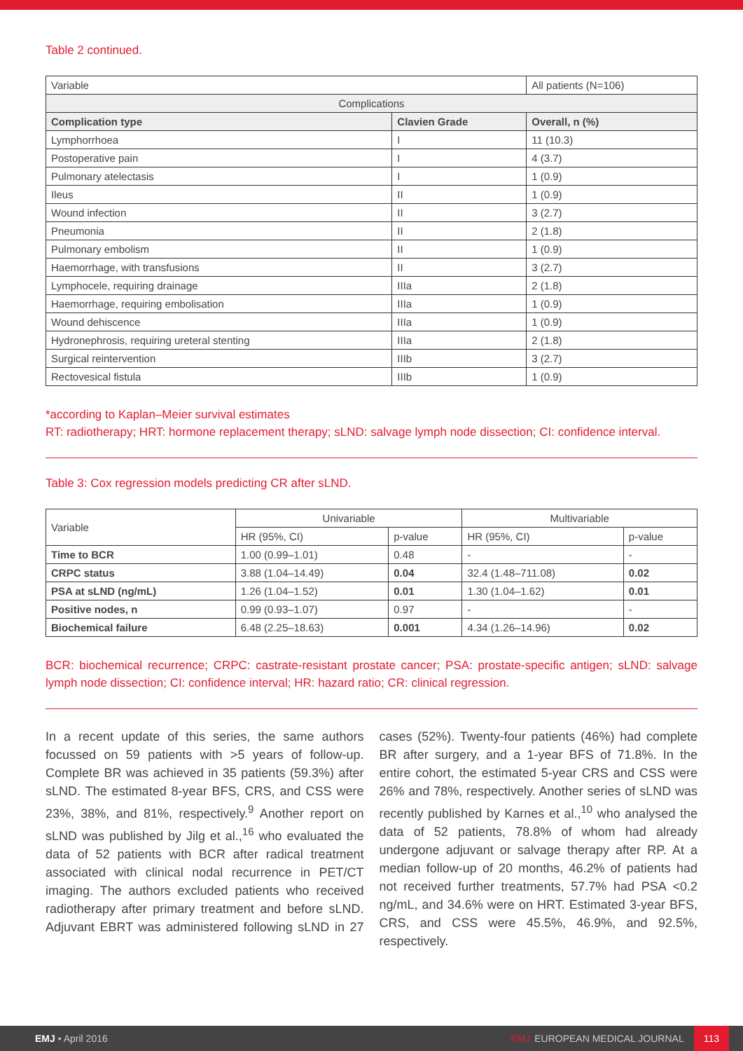Table 2 continued.
| Variable | | All patients (N=106) |
| Complications | | |
| Complication type | Clavien Grade | Overall, n (%) |
| Lymphorrhoea | I | 11 (10.3) |
| Postoperative pain | I | 4 (3.7) |
| Pulmonary atelectasis | I | 1 (0.9) |
| Ileus | II | 1 (0.9) |
| Wound infection | II | 3 (2.7) |
| Pneumonia | II | 2 (1.8) |
| Pulmonary embolism | II | 1 (0.9) |
| Haemorrhage, with transfusions | II | 3 (2.7) |
| Lymphocele, requiring drainage | IIIa | 2 (1.8) |
| Haemorrhage, requiring embolisation | IIIa | 1 (0.9) |
| Wound dehiscence | IIIa | 1 (0.9) |
| Hydronephrosis, requiring ureteral stenting | IIIa | 2 (1.8) |
| Surgical reintervention | IIIb | 3 (2.7) |
| Rectovesical fistula | IIIb | 1 (0.9) |
*according to Kaplan–Meier survival estimates
RT: radiotherapy; HRT: hormone replacement therapy; sLND: salvage lymph node dissection; CI: confidence interval.
Table 3: Cox regression models predicting CR after sLND.
| Variable | Univariable | | Multivariable | |
| | HR (95%, CI) | p-value | HR (95%, CI) | p-value |
| Time to BCR | 1.00 (0.99–1.01) | 0.48 | - | - |
| CRPC status | 3.88 (1.04–14.49) | 0.04 | 32.4 (1.48–711.08) | 0.02 |
| PSA at sLND (ng/mL) | 1.26 (1.04–1.52) | 0.01 | 1.30 (1.04–1.62) | 0.01 |
| Positive nodes, n | 0.99 (0.93–1.07) | 0.97 | - | - |
| Biochemical failure | 6.48 (2.25–18.63) | 0.001 | 4.34 (1.26–14.96) | 0.02 |
BCR: biochemical recurrence; CRPC: castrate-resistant prostate cancer; PSA: prostate-specific antigen; sLND: salvage lymph node dissection; CI: confidence interval; HR: hazard ratio; CR: clinical regression.
In a recent update of this series, the same authors focussed on 59 patients with >5 years of follow-up. Complete BR was achieved in 35 patients (59.3%) after sLND. The estimated 8-year BFS, CRS, and CSS were 23%, 38%, and 81%, respectively.<sup>9</sup> Another report on sLND was published by Jilg et al.,<sup>16</sup> who evaluated the data of 52 patients with BCR after radical treatment associated with clinical nodal recurrence in PET/CT imaging. The authors excluded patients who received radiotherapy after primary treatment and before sLND. Adjuvant EBRT was administered following sLND in 27 cases (52%). Twenty-four patients (46%) had complete BR after surgery, and a 1-year BFS of 71.8%. In the entire cohort, the estimated 5-year CRS and CSS were 26% and 78%, respectively. Another series of sLND was recently published by Karnes et al.,<sup>10</sup> who analysed the data of 52 patients, 78.8% of whom had already undergone adjuvant or salvage therapy after RP. At a median follow-up of 20 months, 46.2% of patients had not received further treatments, 57.7% had PSA <0.2 ng/mL, and 34.6% were on HRT. Estimated 3-year BFS, CRS, and CSS were 45.5%, 46.9%, and 92.5%, respectively.
EMJ • April 2016 EMJ EUROPEAN MEDICAL JOURNAL 113